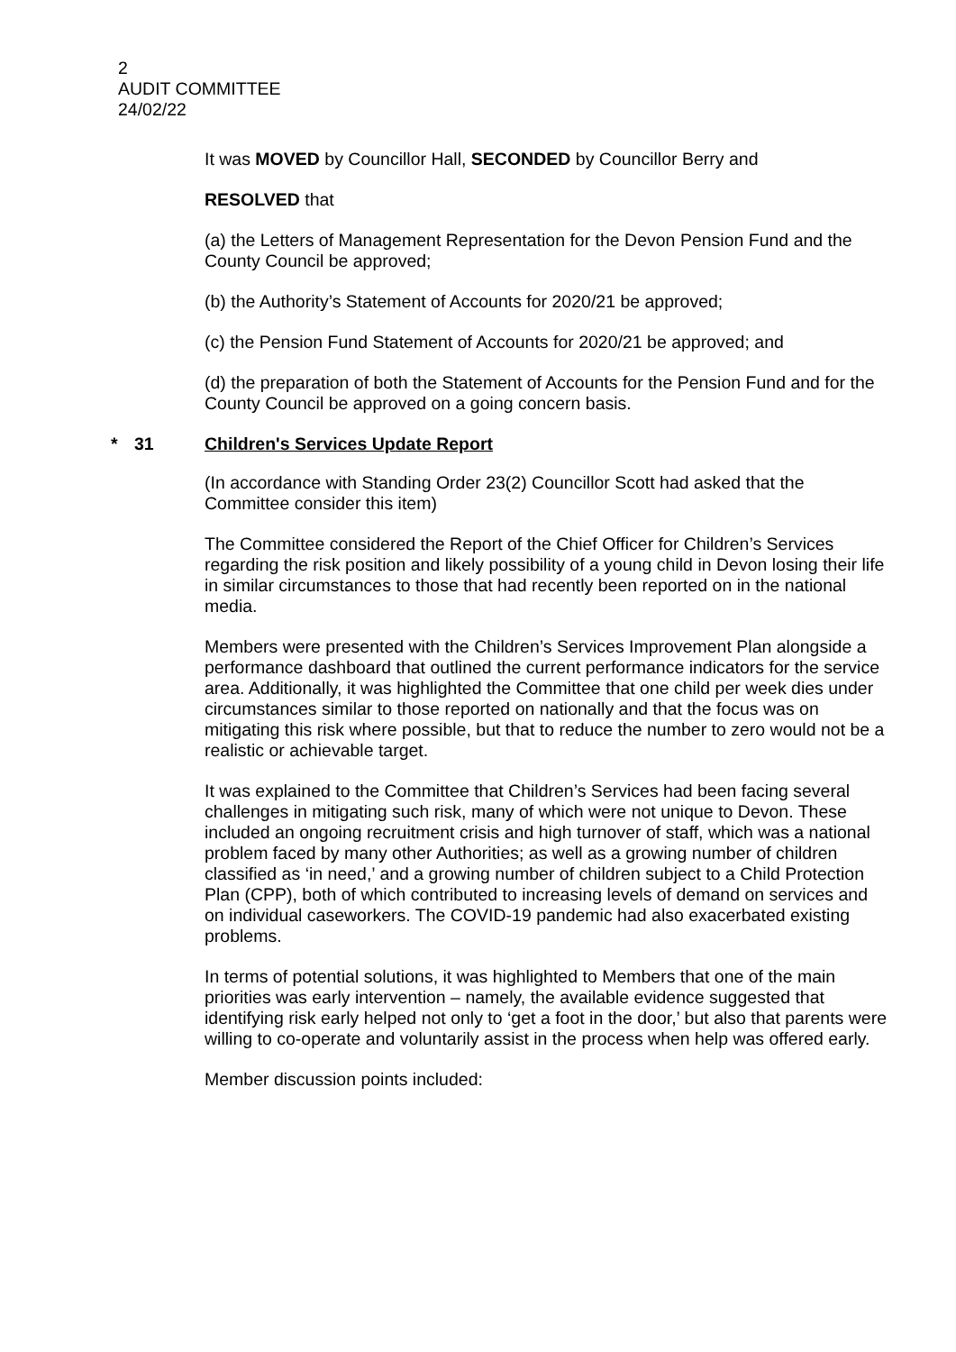2
AUDIT COMMITTEE
24/02/22
It was MOVED by Councillor Hall, SECONDED by Councillor Berry and
RESOLVED that
(a) the Letters of Management Representation for the Devon Pension Fund and the County Council be approved;
(b) the Authority’s Statement of Accounts for 2020/21 be approved;
(c) the Pension Fund Statement of Accounts for 2020/21 be approved; and
(d) the preparation of both the Statement of Accounts for the Pension Fund and for the County Council be approved on a going concern basis.
* 31 Children's Services Update Report
(In accordance with Standing Order 23(2) Councillor Scott had asked that the Committee consider this item)
The Committee considered the Report of the Chief Officer for Children’s Services regarding the risk position and likely possibility of a young child in Devon losing their life in similar circumstances to those that had recently been reported on in the national media.
Members were presented with the Children’s Services Improvement Plan alongside a performance dashboard that outlined the current performance indicators for the service area. Additionally, it was highlighted the Committee that one child per week dies under circumstances similar to those reported on nationally and that the focus was on mitigating this risk where possible, but that to reduce the number to zero would not be a realistic or achievable target.
It was explained to the Committee that Children’s Services had been facing several challenges in mitigating such risk, many of which were not unique to Devon. These included an ongoing recruitment crisis and high turnover of staff, which was a national problem faced by many other Authorities; as well as a growing number of children classified as ‘in need,’ and a growing number of children subject to a Child Protection Plan (CPP), both of which contributed to increasing levels of demand on services and on individual caseworkers. The COVID-19 pandemic had also exacerbated existing problems.
In terms of potential solutions, it was highlighted to Members that one of the main priorities was early intervention – namely, the available evidence suggested that identifying risk early helped not only to ‘get a foot in the door,’ but also that parents were willing to co-operate and voluntarily assist in the process when help was offered early.
Member discussion points included: